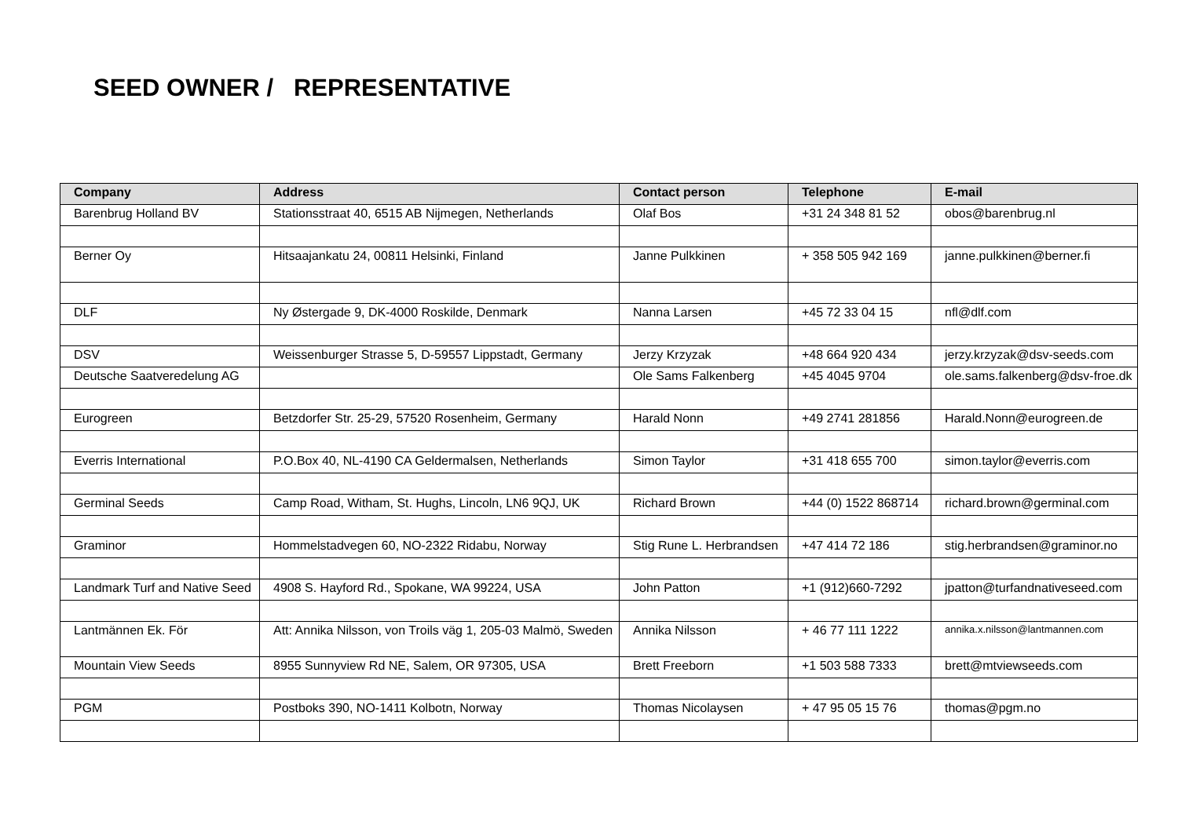SEED OWNER / REPRESENTATIVE
| Company | Address | Contact person | Telephone | E-mail |
| --- | --- | --- | --- | --- |
| Barenbrug Holland BV | Stationsstraat 40, 6515 AB Nijmegen, Netherlands | Olaf Bos | +31 24 348 81 52 | obos@barenbrug.nl |
| Berner Oy | Hitsaajankatu 24, 00811 Helsinki, Finland | Janne Pulkkinen | + 358 505 942 169 | janne.pulkkinen@berner.fi |
| DLF | Ny Østergade 9, DK-4000 Roskilde, Denmark | Nanna Larsen | +45 72 33 04 15 | nfl@dlf.com |
| DSV | Weissenburger Strasse 5, D-59557 Lippstadt, Germany | Jerzy Krzyzak | +48 664 920 434 | jerzy.krzyzak@dsv-seeds.com |
| Deutsche Saatveredelung AG | | Ole Sams Falkenberg | +45 4045 9704 | ole.sams.falkenberg@dsv-froe.dk |
| Eurogreen | Betzdorfer Str. 25-29, 57520 Rosenheim, Germany | Harald Nonn | +49 2741 281856 | Harald.Nonn@eurogreen.de |
| Everris International | P.O.Box 40, NL-4190 CA Geldermalsen, Netherlands | Simon Taylor | +31 418 655 700 | simon.taylor@everris.com |
| Germinal Seeds | Camp Road, Witham, St. Hughs, Lincoln, LN6 9QJ, UK | Richard Brown | +44 (0) 1522 868714 | richard.brown@germinal.com |
| Graminor | Hommelstadvegen 60, NO-2322 Ridabu, Norway | Stig Rune L. Herbrandsen | +47 414 72 186 | stig.herbrandsen@graminor.no |
| Landmark Turf and Native Seed | 4908 S. Hayford Rd., Spokane, WA 99224, USA | John Patton | +1 (912)660-7292 | jpatton@turfandnativeseed.com |
| Lantmännen Ek. För | Att: Annika Nilsson, von Troils väg 1, 205-03 Malmö, Sweden | Annika Nilsson | + 46 77 111 1222 | annika.x.nilsson@lantmannen.com |
| Mountain View Seeds | 8955 Sunnyview Rd NE, Salem, OR 97305, USA | Brett Freeborn | +1 503 588 7333 | brett@mtviewseeds.com |
| PGM | Postboks 390, NO-1411 Kolbotn, Norway | Thomas Nicolaysen | + 47 95 05 15 76 | thomas@pgm.no |